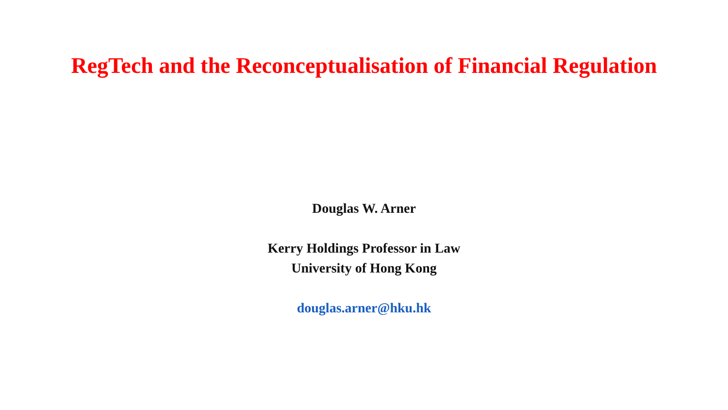RegTech and the Reconceptualisation of Financial Regulation
Douglas W. Arner
Kerry Holdings Professor in Law
University of Hong Kong
douglas.arner@hku.hk